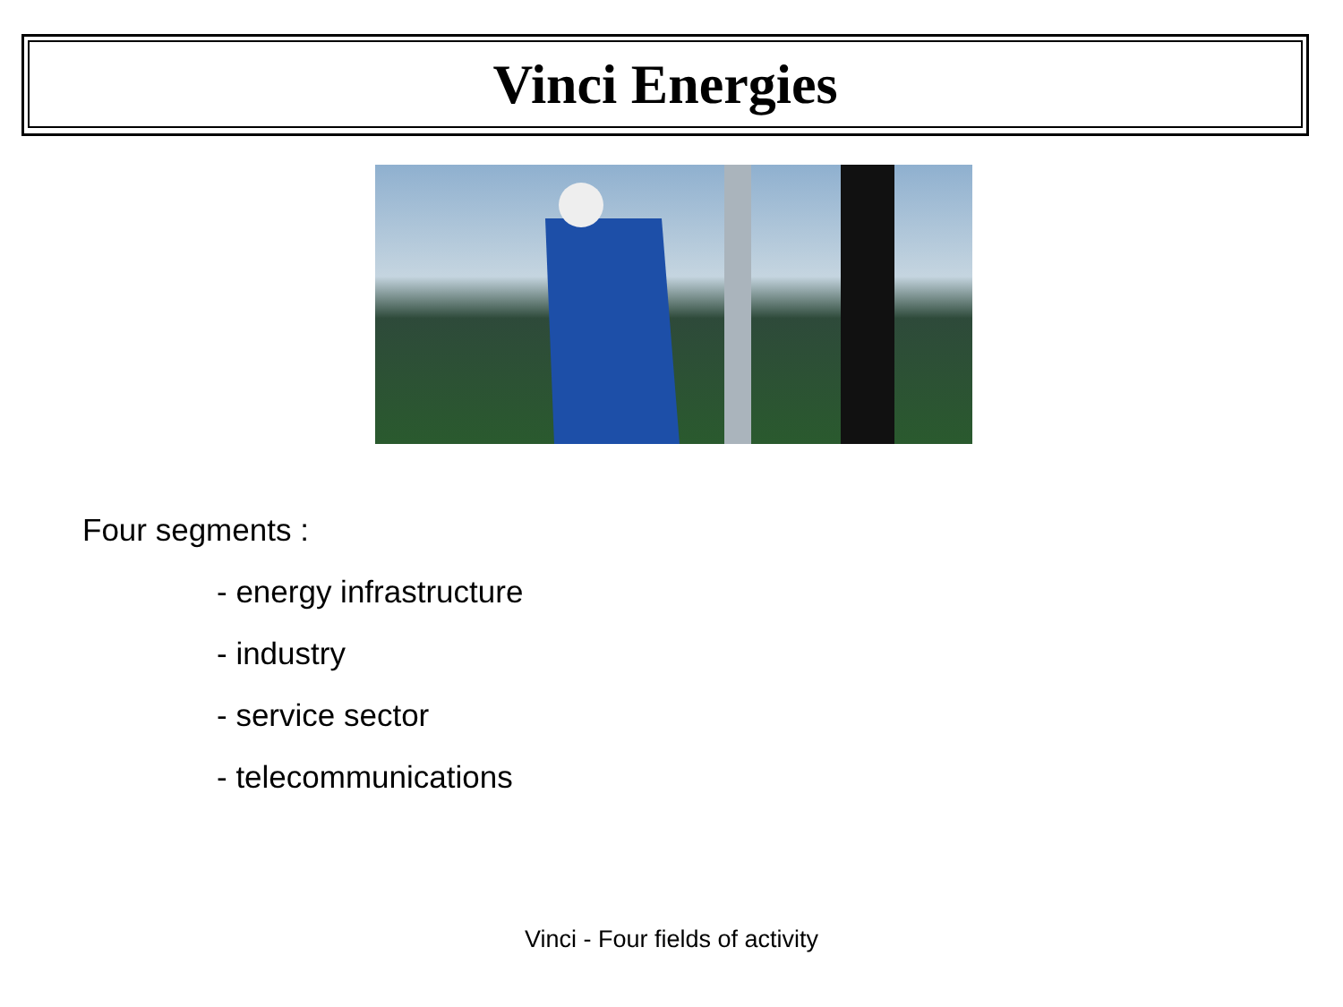Vinci Energies
Four segments :
- energy infrastructure
- industry
- service sector
- telecommunications
Vinci - Four fields of activity